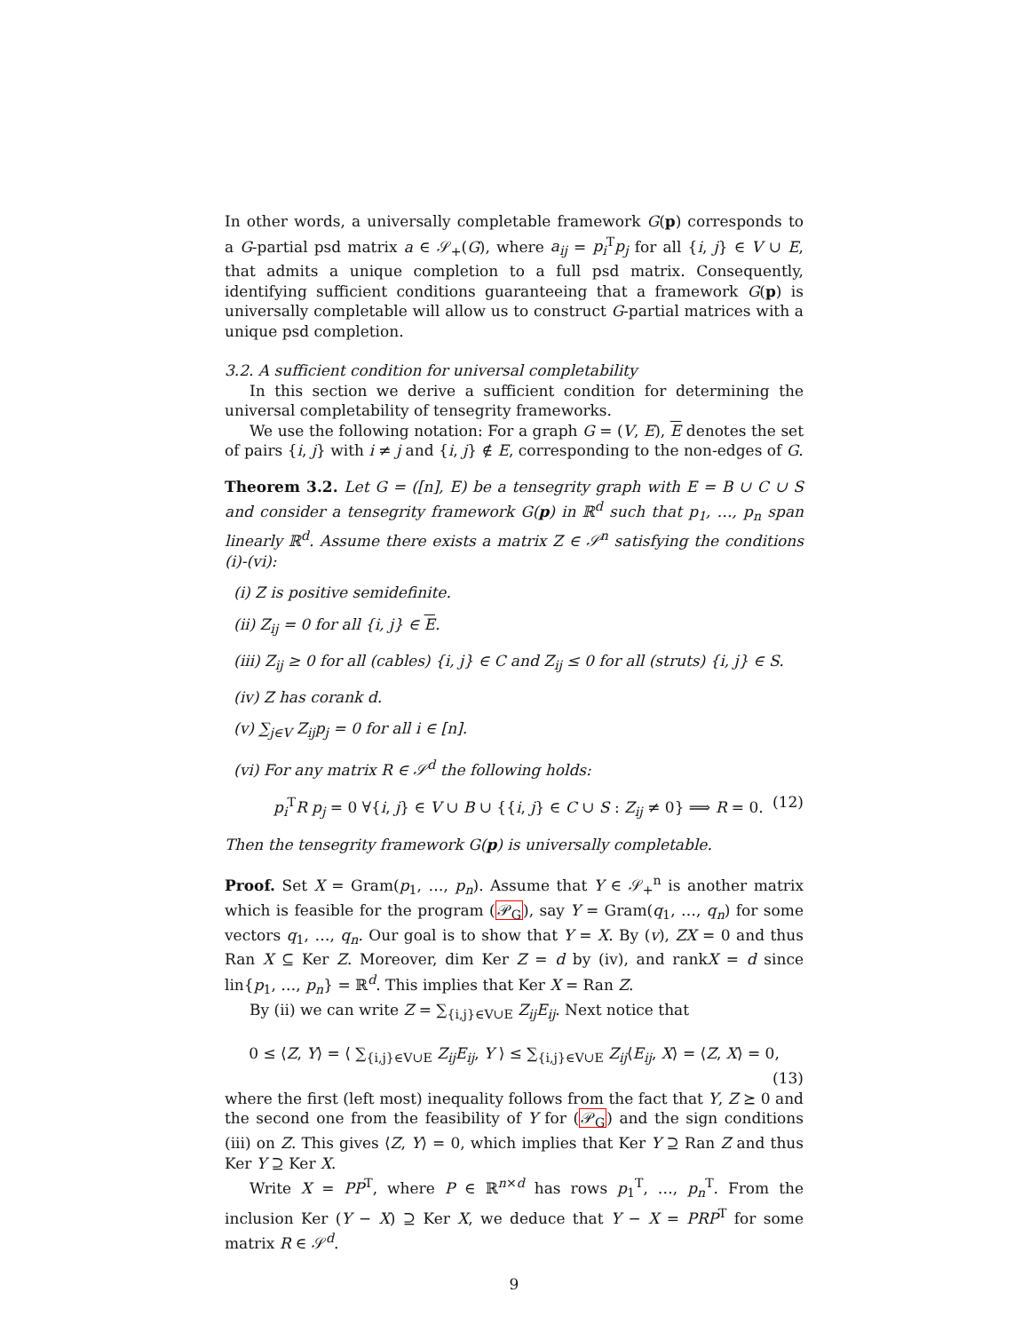In other words, a universally completable framework G(p) corresponds to a G-partial psd matrix a ∈ 𝒮<sub>+</sub>(G), where a<sub>ij</sub> = p<sub>i</sub><sup>T</sup>p<sub>j</sub> for all {i, j} ∈ V ∪ E, that admits a unique completion to a full psd matrix. Consequently, identifying sufficient conditions guaranteeing that a framework G(p) is universally completable will allow us to construct G-partial matrices with a unique psd completion.
3.2. A sufficient condition for universal completability
In this section we derive a sufficient condition for determining the universal completability of tensegrity frameworks.
We use the following notation: For a graph G = (V, E), E denotes the set of pairs {i, j} with i ≠ j and {i, j} ∉ E, corresponding to the non-edges of G.
Theorem 3.2. Let G = ([n], E) be a tensegrity graph with E = B ∪ C ∪ S and consider a tensegrity framework G(p) in ℝ<sup>d</sup> such that p<sub>1</sub>, …, p<sub>n</sub> span linearly ℝ<sup>d</sup>. Assume there exists a matrix Z ∈ 𝒮<sup>n</sup> satisfying the conditions (i)-(vi):
(i) Z is positive semidefinite.
(ii) Z<sub>ij</sub> = 0 for all {i, j} ∈ E.
(iii) Z<sub>ij</sub> ≥ 0 for all (cables) {i, j} ∈ C and Z<sub>ij</sub> ≤ 0 for all (struts) {i, j} ∈ S.
(iv) Z has corank d.
(v) ∑<sub>j∈V</sub> Z<sub>ij</sub>p<sub>j</sub> = 0 for all i ∈ [n].
(vi) For any matrix R ∈ 𝒮<sup>d</sup> the following holds:
p<sub>i</sub><sup>T</sup>R p<sub>j</sub> = 0 ∀{i, j} ∈ V ∪ B ∪ {{i, j} ∈ C ∪ S : Z<sub>ij</sub> ≠ 0} ⟹ R = 0. (12)
Then the tensegrity framework G(p) is universally completable.
Proof. Set X = Gram(p<sub>1</sub>, …, p<sub>n</sub>). Assume that Y ∈ 𝒮<sub>+</sub><sup>n</sup> is another matrix which is feasible for the program (𝒫<sub>G</sub>), say Y = Gram(q<sub>1</sub>, …, q<sub>n</sub>) for some vectors q<sub>1</sub>, …, q<sub>n</sub>. Our goal is to show that Y = X. By (v), ZX = 0 and thus Ran X ⊆ Ker Z. Moreover, dim Ker Z = d by (iv), and rankX = d since lin{p<sub>1</sub>, …, p<sub>n</sub>} = ℝ<sup>d</sup>. This implies that Ker X = Ran Z.
By (ii) we can write Z = ∑<sub>{i,j}∈V∪E</sub> Z<sub>ij</sub>E<sub>ij</sub>. Next notice that
0 ≤ ⟨Z, Y⟩ = ⟨ ∑<sub>{i,j}∈V∪E</sub> Z<sub>ij</sub>E<sub>ij</sub>, Y ⟩ ≤ ∑<sub>{i,j}∈V∪E</sub> Z<sub>ij</sub>⟨E<sub>ij</sub>, X⟩ = ⟨Z, X⟩ = 0,
(13)
where the first (left most) inequality follows from the fact that Y, Z ⪰ 0 and the second one from the feasibility of Y for (𝒫<sub>G</sub>) and the sign conditions (iii) on Z. This gives ⟨Z, Y⟩ = 0, which implies that Ker Y ⊇ Ran Z and thus Ker Y ⊇ Ker X.
Write X = PP<sup>T</sup>, where P ∈ ℝ<sup>n×d</sup> has rows p<sub>1</sub><sup>T</sup>, …, p<sub>n</sub><sup>T</sup>. From the inclusion Ker (Y − X) ⊇ Ker X, we deduce that Y − X = PRP<sup>T</sup> for some matrix R ∈ 𝒮<sup>d</sup>.
9